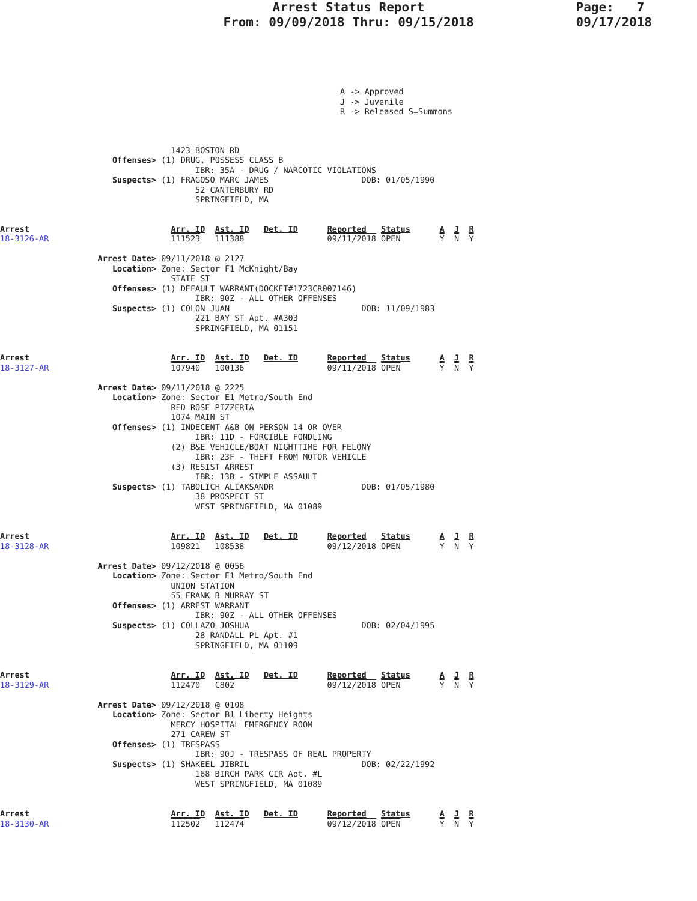Arrest Status Report
From: 09/09/2018 Thru: 09/15/2018
Page: 7
09/17/2018
A -> Approved
J -> Juvenile
R -> Released S=Summons
                                   1423 BOSTON RD
                       Offenses> (1) DRUG, POSSESS CLASS B
                                        IBR: 35A - DRUG / NARCOTIC VIOLATIONS
                       Suspects> (1) FRAGOSO MARC JAMES                   DOB: 01/05/1990
                                        52 CANTERBURY RD
                                        SPRINGFIELD, MA
Arrest                             Arr. ID  Ast. ID   Det. ID      Reported   Status      A  J  R
18-3126-AR                         111523   111388                 09/11/2018 OPEN        Y  N  Y

                    Arrest Date> 09/11/2018 @ 2127
                       Location> Zone: Sector F1 McKnight/Bay
                                   STATE ST
                       Offenses> (1) DEFAULT WARRANT(DOCKET#1723CR007146)
                                        IBR: 90Z - ALL OTHER OFFENSES
                       Suspects> (1) COLON JUAN                           DOB: 11/09/1983
                                        221 BAY ST Apt. #A303
                                        SPRINGFIELD, MA 01151
Arrest                             Arr. ID  Ast. ID   Det. ID      Reported   Status      A  J  R
18-3127-AR                         107940   100136                 09/11/2018 OPEN        Y  N  Y

                    Arrest Date> 09/11/2018 @ 2225
                       Location> Zone: Sector E1 Metro/South End
                                   RED ROSE PIZZERIA
                                   1074 MAIN ST
                       Offenses> (1) INDECENT A&B ON PERSON 14 OR OVER
                                        IBR: 11D - FORCIBLE FONDLING
                                   (2) B&E VEHICLE/BOAT NIGHTTIME FOR FELONY
                                        IBR: 23F - THEFT FROM MOTOR VEHICLE
                                   (3) RESIST ARREST
                                        IBR: 13B - SIMPLE ASSAULT
                       Suspects> (1) TABOLICH ALIAKSANDR                  DOB: 01/05/1980
                                        38 PROSPECT ST
                                        WEST SPRINGFIELD, MA 01089
Arrest                             Arr. ID  Ast. ID   Det. ID      Reported   Status      A  J  R
18-3128-AR                         109821   108538                 09/12/2018 OPEN        Y  N  Y

                    Arrest Date> 09/12/2018 @ 0056
                       Location> Zone: Sector E1 Metro/South End
                                   UNION STATION
                                   55 FRANK B MURRAY ST
                       Offenses> (1) ARREST WARRANT
                                        IBR: 90Z - ALL OTHER OFFENSES
                       Suspects> (1) COLLAZO JOSHUA                       DOB: 02/04/1995
                                        28 RANDALL PL Apt. #1
                                        SPRINGFIELD, MA 01109
Arrest                             Arr. ID  Ast. ID   Det. ID      Reported   Status      A  J  R
18-3129-AR                         112470   C802                   09/12/2018 OPEN        Y  N  Y

                    Arrest Date> 09/12/2018 @ 0108
                       Location> Zone: Sector B1 Liberty Heights
                                   MERCY HOSPITAL EMERGENCY ROOM
                                   271 CAREW ST
                       Offenses> (1) TRESPASS
                                        IBR: 90J - TRESPASS OF REAL PROPERTY
                       Suspects> (1) SHAKEEL JIBRIL                       DOB: 02/22/1992
                                        168 BIRCH PARK CIR Apt. #L
                                        WEST SPRINGFIELD, MA 01089
Arrest                             Arr. ID  Ast. ID   Det. ID      Reported   Status      A  J  R
18-3130-AR                         112502   112474                 09/12/2018 OPEN        Y  N  Y